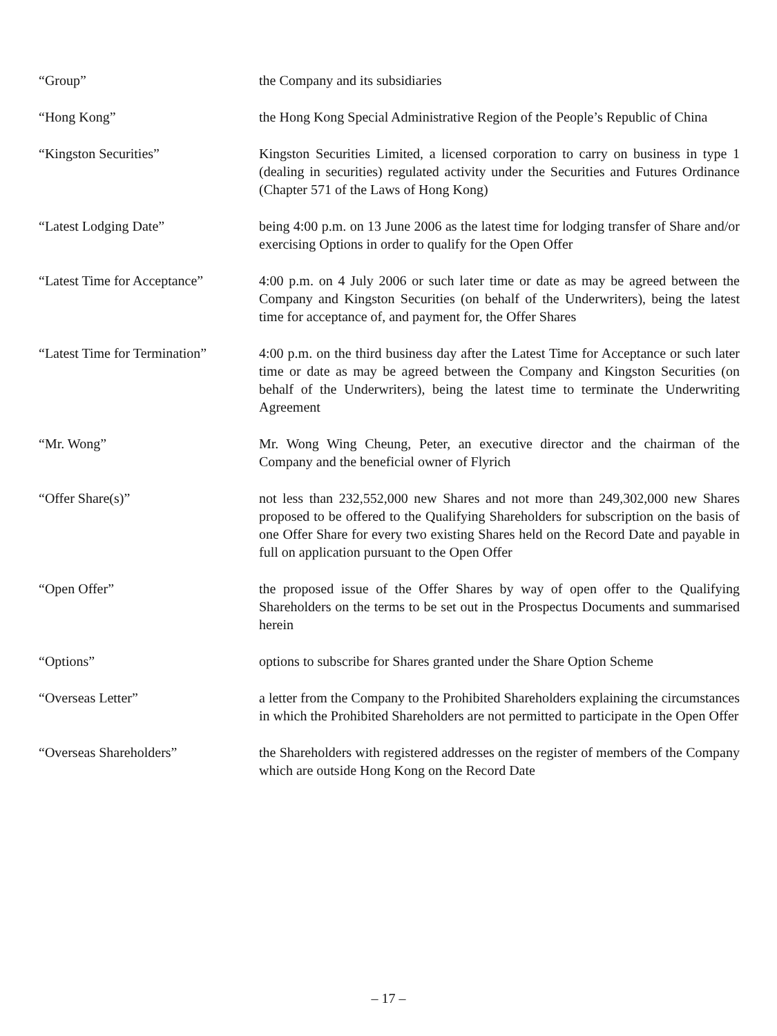“Group” the Company and its subsidiaries
“Hong Kong” the Hong Kong Special Administrative Region of the People’s Republic of China
“Kingston Securities” Kingston Securities Limited, a licensed corporation to carry on business in type 1 (dealing in securities) regulated activity under the Securities and Futures Ordinance (Chapter 571 of the Laws of Hong Kong)
“Latest Lodging Date” being 4:00 p.m. on 13 June 2006 as the latest time for lodging transfer of Share and/or exercising Options in order to qualify for the Open Offer
“Latest Time for Acceptance”
4:00 p.m. on 4 July 2006 or such later time or date as may be agreed between the Company and Kingston Securities (on behalf of the Underwriters), being the latest time for acceptance of, and payment for, the Offer Shares
“Latest Time for Termination”
4:00 p.m. on the third business day after the Latest Time for Acceptance or such later time or date as may be agreed between the Company and Kingston Securities (on behalf of the Underwriters), being the latest time to terminate the Underwriting Agreement
“Mr. Wong” Mr. Wong Wing Cheung, Peter, an executive director and the chairman of the Company and the beneficial owner of Flyrich
“Offer Share(s)” not less than 232,552,000 new Shares and not more than 249,302,000 new Shares proposed to be offered to the Qualifying Shareholders for subscription on the basis of one Offer Share for every two existing Shares held on the Record Date and payable in full on application pursuant to the Open Offer
“Open Offer” the proposed issue of the Offer Shares by way of open offer to the Qualifying Shareholders on the terms to be set out in the Prospectus Documents and summarised herein
“Options” options to subscribe for Shares granted under the Share Option Scheme
“Overseas Letter” a letter from the Company to the Prohibited Shareholders explaining the circumstances in which the Prohibited Shareholders are not permitted to participate in the Open Offer
“Overseas Shareholders” the Shareholders with registered addresses on the register of members of the Company which are outside Hong Kong on the Record Date
– 17 –